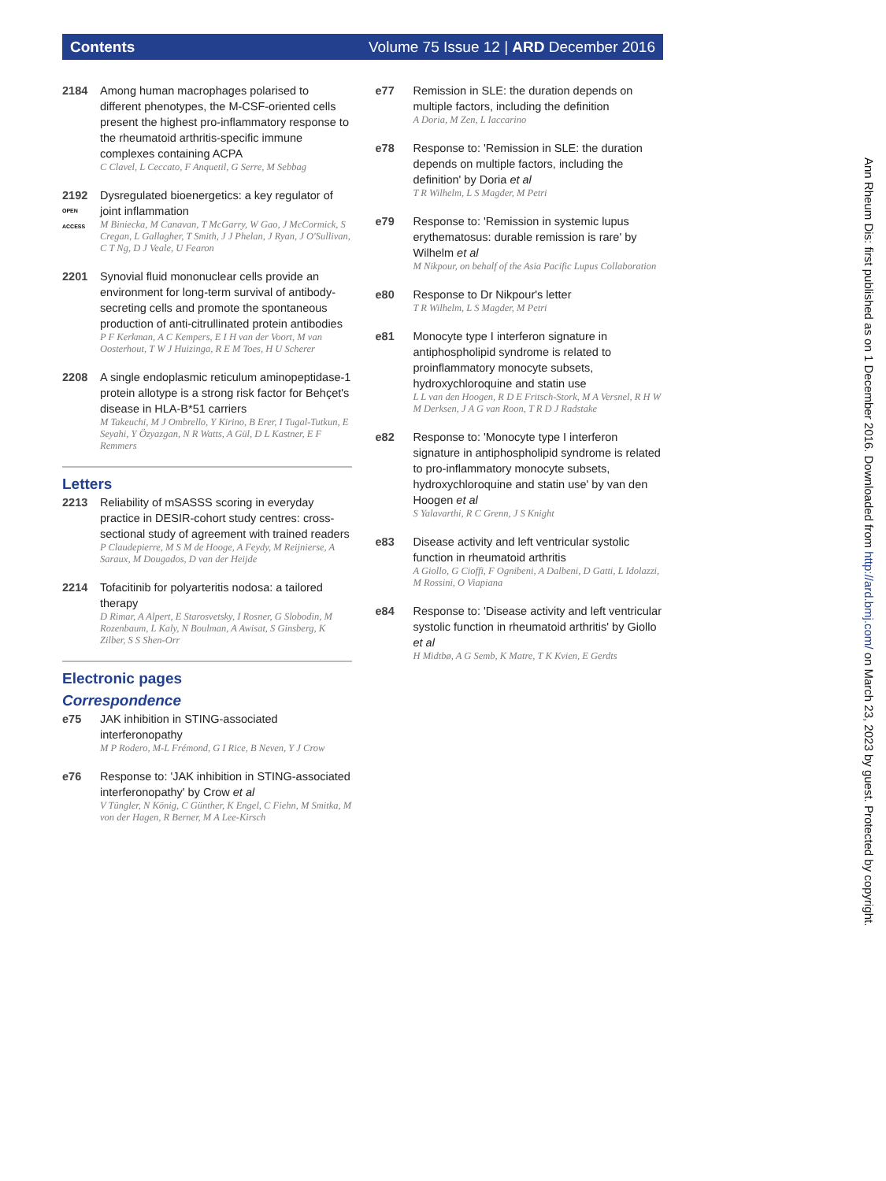Contents Volume 75 Issue 12 | ARD December 2016
2184 Among human macrophages polarised to different phenotypes, the M-CSF-oriented cells present the highest pro-inflammatory response to the rheumatoid arthritis-specific immune complexes containing ACPA
C Clavel, L Ceccato, F Anquetil, G Serre, M Sebbag
2192
OPEN ACCESS
Dysregulated bioenergetics: a key regulator of joint inflammation
M Biniecka, M Canavan, T McGarry, W Gao, J McCormick, S Cregan, L Gallagher, T Smith, J J Phelan, J Ryan, J O'Sullivan, C T Ng, D J Veale, U Fearon
2201 Synovial fluid mononuclear cells provide an environment for long-term survival of antibody-secreting cells and promote the spontaneous production of anti-citrullinated protein antibodies
P F Kerkman, A C Kempers, E I H van der Voort, M van Oosterhout, T W J Huizinga, R E M Toes, H U Scherer
2208 A single endoplasmic reticulum aminopeptidase-1 protein allotype is a strong risk factor for Behçet's disease in HLA-B*51 carriers
M Takeuchi, M J Ombrello, Y Kirino, B Erer, I Tugal-Tutkun, E Seyahi, Y Özyazgan, N R Watts, A Gül, D L Kastner, E F Remmers
Letters
2213 Reliability of mSASSS scoring in everyday practice in DESIR-cohort study centres: cross-sectional study of agreement with trained readers
P Claudepierre, M S M de Hooge, A Feydy, M Reijnierse, A Saraux, M Dougados, D van der Heijde
2214 Tofacitinib for polyarteritis nodosa: a tailored therapy
D Rimar, A Alpert, E Starosvetsky, I Rosner, G Slobodin, M Rozenbaum, L Kaly, N Boulman, A Awisat, S Ginsberg, K Zilber, S S Shen-Orr
Electronic pages
Correspondence
e75 JAK inhibition in STING-associated interferonopathy
M P Rodero, M-L Frémond, G I Rice, B Neven, Y J Crow
e76 Response to: 'JAK inhibition in STING-associated interferonopathy' by Crow et al
V Tüngler, N König, C Günther, K Engel, C Fiehn, M Smitka, M von der Hagen, R Berner, M A Lee-Kirsch
e77 Remission in SLE: the duration depends on multiple factors, including the definition
A Doria, M Zen, L Iaccarino
e78 Response to: 'Remission in SLE: the duration depends on multiple factors, including the definition' by Doria et al
T R Wilhelm, L S Magder, M Petri
e79 Response to: 'Remission in systemic lupus erythematosus: durable remission is rare' by Wilhelm et al
M Nikpour, on behalf of the Asia Pacific Lupus Collaboration
e80 Response to Dr Nikpour's letter
T R Wilhelm, L S Magder, M Petri
e81 Monocyte type I interferon signature in antiphospholipid syndrome is related to proinflammatory monocyte subsets, hydroxychloroquine and statin use
L L van den Hoogen, R D E Fritsch-Stork, M A Versnel, R H W M Derksen, J A G van Roon, T R D J Radstake
e82 Response to: 'Monocyte type I interferon signature in antiphospholipid syndrome is related to pro-inflammatory monocyte subsets, hydroxychloroquine and statin use' by van den Hoogen et al
S Yalavarthi, R C Grenn, J S Knight
e83 Disease activity and left ventricular systolic function in rheumatoid arthritis
A Giollo, G Cioffi, F Ognibeni, A Dalbeni, D Gatti, L Idolazzi, M Rossini, O Viapiana
e84 Response to: 'Disease activity and left ventricular systolic function in rheumatoid arthritis' by Giollo et al
H Midtbø, A G Semb, K Matre, T K Kvien, E Gerdts
Ann Rheum Dis: first published as on 1 December 2016. Downloaded from http://ard.bmj.com/ on March 23, 2023 by guest. Protected by copyright.